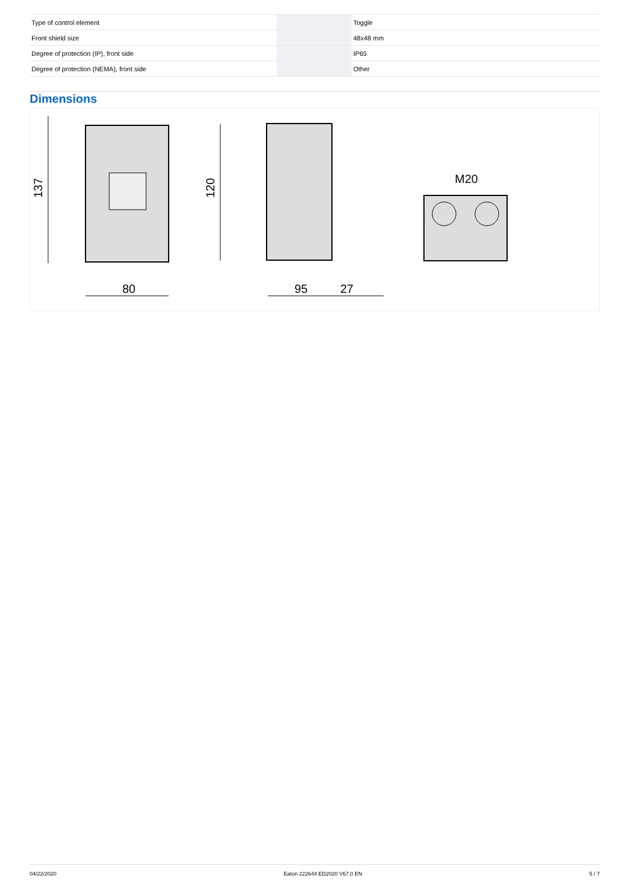| Type of control element | | | Toggle |
| Front shield size | | | 48x48 mm |
| Degree of protection (IP), front side | | | IP65 |
| Degree of protection (NEMA), front side | | | Other |
Dimensions
137
120
80
95
27
M20
04/22/2020 Eaton 222644 ED2020 V67.0 EN 5 / 7